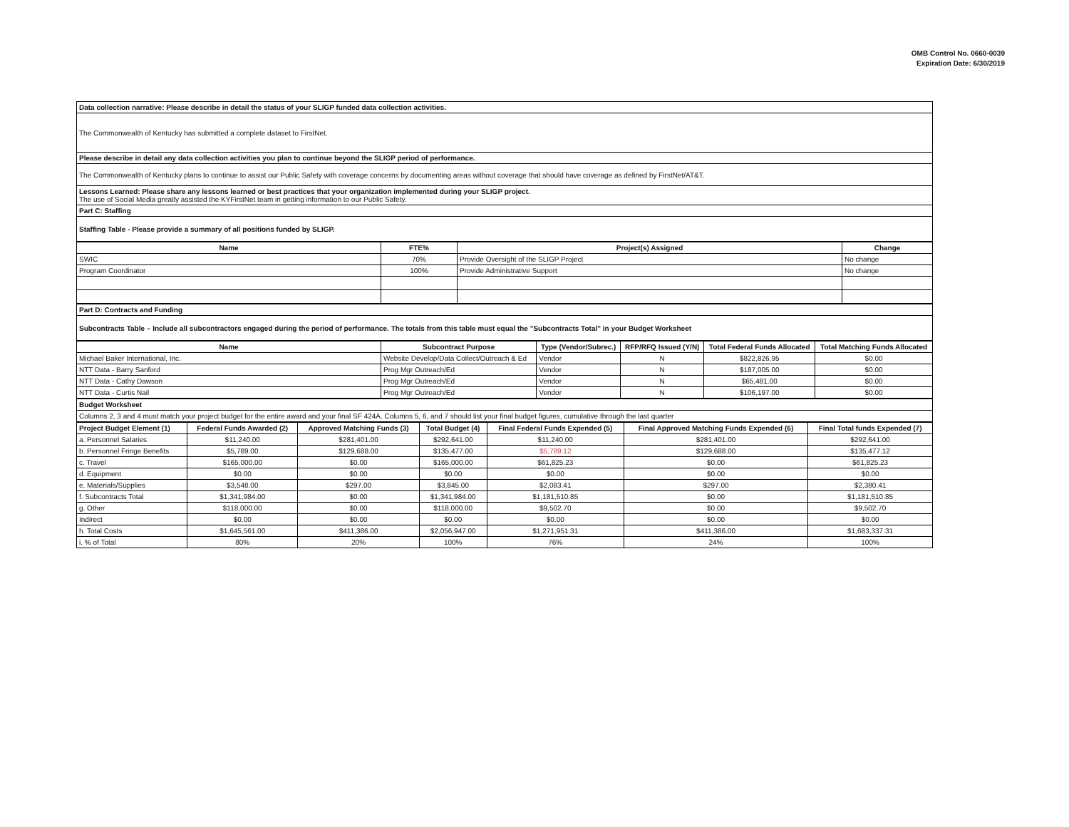OMB Control No. 0660-0039
Expiration Date: 6/30/2019
| Data collection narrative: Please describe in detail the status of your SLIGP funded data collection activities. |
| The Commonwealth of Kentucky has submitted a complete dataset to FirstNet. |
| Please describe in detail any data collection activities you plan to continue beyond the SLIGP period of performance. |
| The Commonwealth of Kentucky plans to continue to assist our Public Safety with coverage concerns by documenting areas without coverage that should have coverage as defined by FirstNet/AT&T. |
| Lessons Learned: Please share any lessons learned or best practices that your organization implemented during your SLIGP project. The use of Social Media greatly assisted the KYFirstNet team in getting information to our Public Safety. |
| Part C: Staffing |
| Staffing Table - Please provide a summary of all positions funded by SLIGP. |
| Name | FTE% | Project(s) Assigned | Change |
| --- | --- | --- | --- |
| SWIC | 70% | Provide Oversight of the SLIGP Project | No change |
| Program Coordinator | 100% | Provide Administrative Support | No change |
| Part D: Contracts and Funding |
| Subcontracts Table – Include all subcontractors engaged during the period of performance. The totals from this table must equal the "Subcontracts Total" in your Budget Worksheet |
| Name | Subcontract Purpose | Type (Vendor/Subrec.) | RFP/RFQ Issued (Y/N) | Total Federal Funds Allocated | Total Matching Funds Allocated |
| --- | --- | --- | --- | --- | --- |
| Michael Baker International, Inc. | Website Develop/Data Collect/Outreach & Ed | Vendor | N | $822,826.95 | $0.00 |
| NTT Data - Barry Sanford | Prog Mgr Outreach/Ed | Vendor | N | $187,005.00 | $0.00 |
| NTT Data - Cathy Dawson | Prog Mgr Outreach/Ed | Vendor | N | $65,481.00 | $0.00 |
| NTT Data - Curtis Nail | Prog Mgr Outreach/Ed | Vendor | N | $106,197.00 | $0.00 |
| Budget Worksheet |
| Columns 2, 3 and 4 must match your project budget for the entire award and your final SF 424A. Columns 5, 6, and 7 should list your final budget figures, cumulative through the last quarter |
| Project Budget Element (1) | Federal Funds Awarded (2) | Approved Matching Funds (3) | Total Budget (4) | Final Federal Funds Expended (5) | Final Approved Matching Funds Expended (6) | Final Total funds Expended (7) |
| --- | --- | --- | --- | --- | --- | --- |
| a. Personnel Salaries | $11,240.00 | $281,401.00 | $292,641.00 | $11,240.00 | $281,401.00 | $292,641.00 |
| b. Personnel Fringe Benefits | $5,789.00 | $129,688.00 | $135,477.00 | $5,789.12 | $129,688.00 | $135,477.12 |
| c. Travel | $165,000.00 | $0.00 | $165,000.00 | $61,825.23 | $0.00 | $61,825.23 |
| d. Equipment | $0.00 | $0.00 | $0.00 | $0.00 | $0.00 | $0.00 |
| e. Materials/Supplies | $3,548.00 | $297.00 | $3,845.00 | $2,083.41 | $297.00 | $2,380.41 |
| f. Subcontracts Total | $1,341,984.00 | $0.00 | $1,341,984.00 | $1,181,510.85 | $0.00 | $1,181,510.85 |
| g. Other | $118,000.00 | $0.00 | $118,000.00 | $9,502.70 | $0.00 | $9,502.70 |
| Indirect | $0.00 | $0.00 | $0.00 | $0.00 | $0.00 | $0.00 |
| h. Total Costs | $1,645,561.00 | $411,386.00 | $2,056,947.00 | $1,271,951.31 | $411,386.00 | $1,683,337.31 |
| i. % of Total | 80% | 20% | 100% | 76% | 24% | 100% |